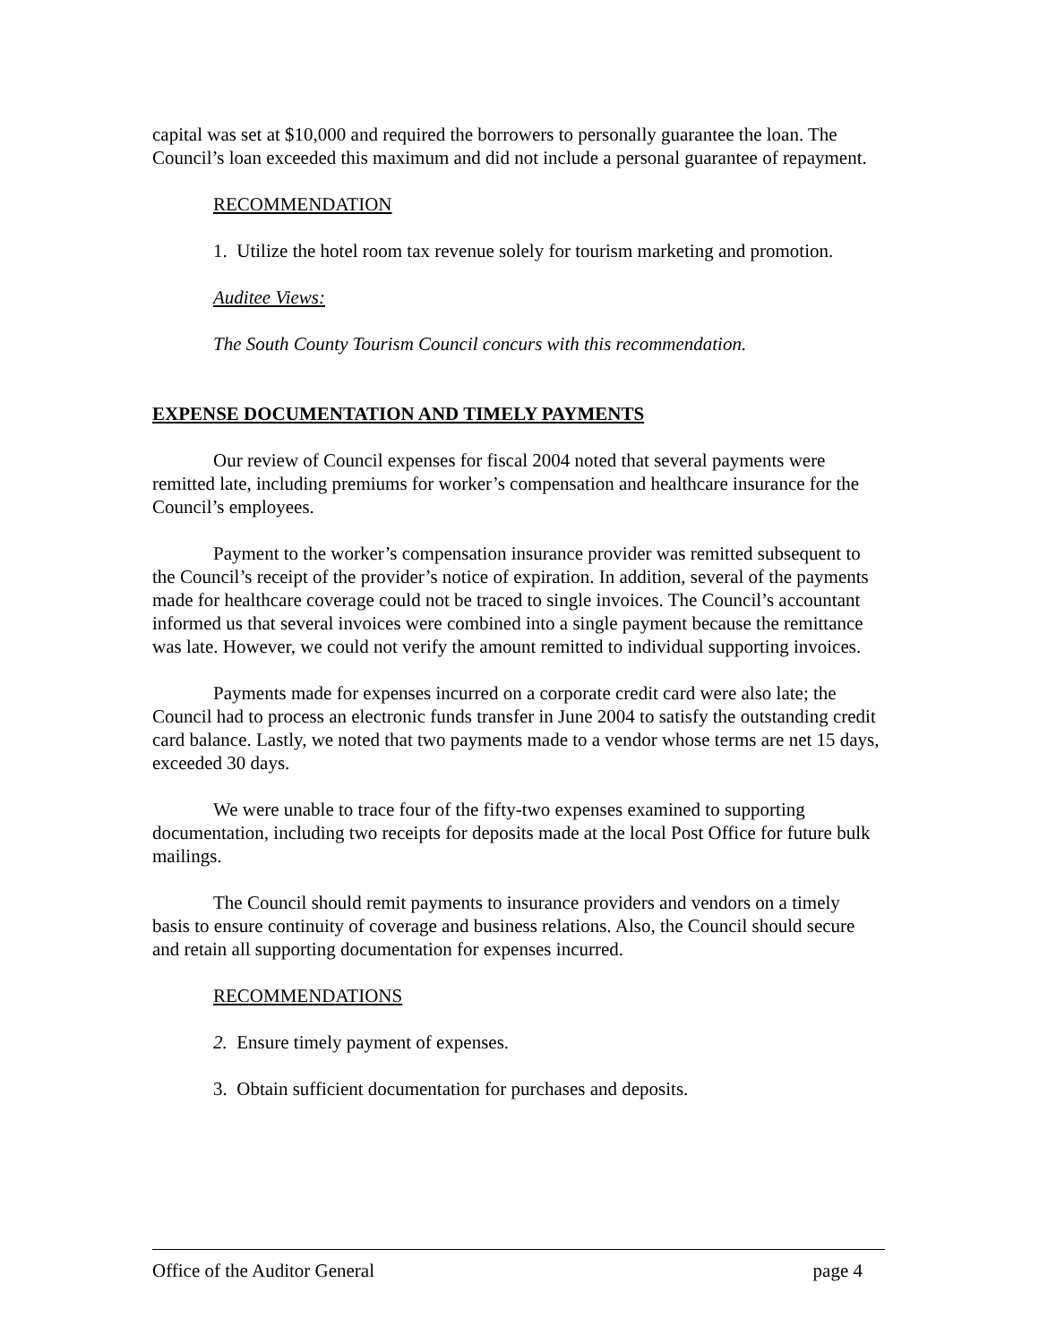capital was set at $10,000 and required the borrowers to personally guarantee the loan. The Council’s loan exceeded this maximum and did not include a personal guarantee of repayment.
RECOMMENDATION
1. Utilize the hotel room tax revenue solely for tourism marketing and promotion.
Auditee Views:
The South County Tourism Council concurs with this recommendation.
EXPENSE DOCUMENTATION AND TIMELY PAYMENTS
Our review of Council expenses for fiscal 2004 noted that several payments were remitted late, including premiums for worker’s compensation and healthcare insurance for the Council’s employees.
Payment to the worker’s compensation insurance provider was remitted subsequent to the Council’s receipt of the provider’s notice of expiration. In addition, several of the payments made for healthcare coverage could not be traced to single invoices. The Council’s accountant informed us that several invoices were combined into a single payment because the remittance was late. However, we could not verify the amount remitted to individual supporting invoices.
Payments made for expenses incurred on a corporate credit card were also late; the Council had to process an electronic funds transfer in June 2004 to satisfy the outstanding credit card balance. Lastly, we noted that two payments made to a vendor whose terms are net 15 days, exceeded 30 days.
We were unable to trace four of the fifty-two expenses examined to supporting documentation, including two receipts for deposits made at the local Post Office for future bulk mailings.
The Council should remit payments to insurance providers and vendors on a timely basis to ensure continuity of coverage and business relations. Also, the Council should secure and retain all supporting documentation for expenses incurred.
RECOMMENDATIONS
2. Ensure timely payment of expenses.
3. Obtain sufficient documentation for purchases and deposits.
Office of the Auditor General page 4